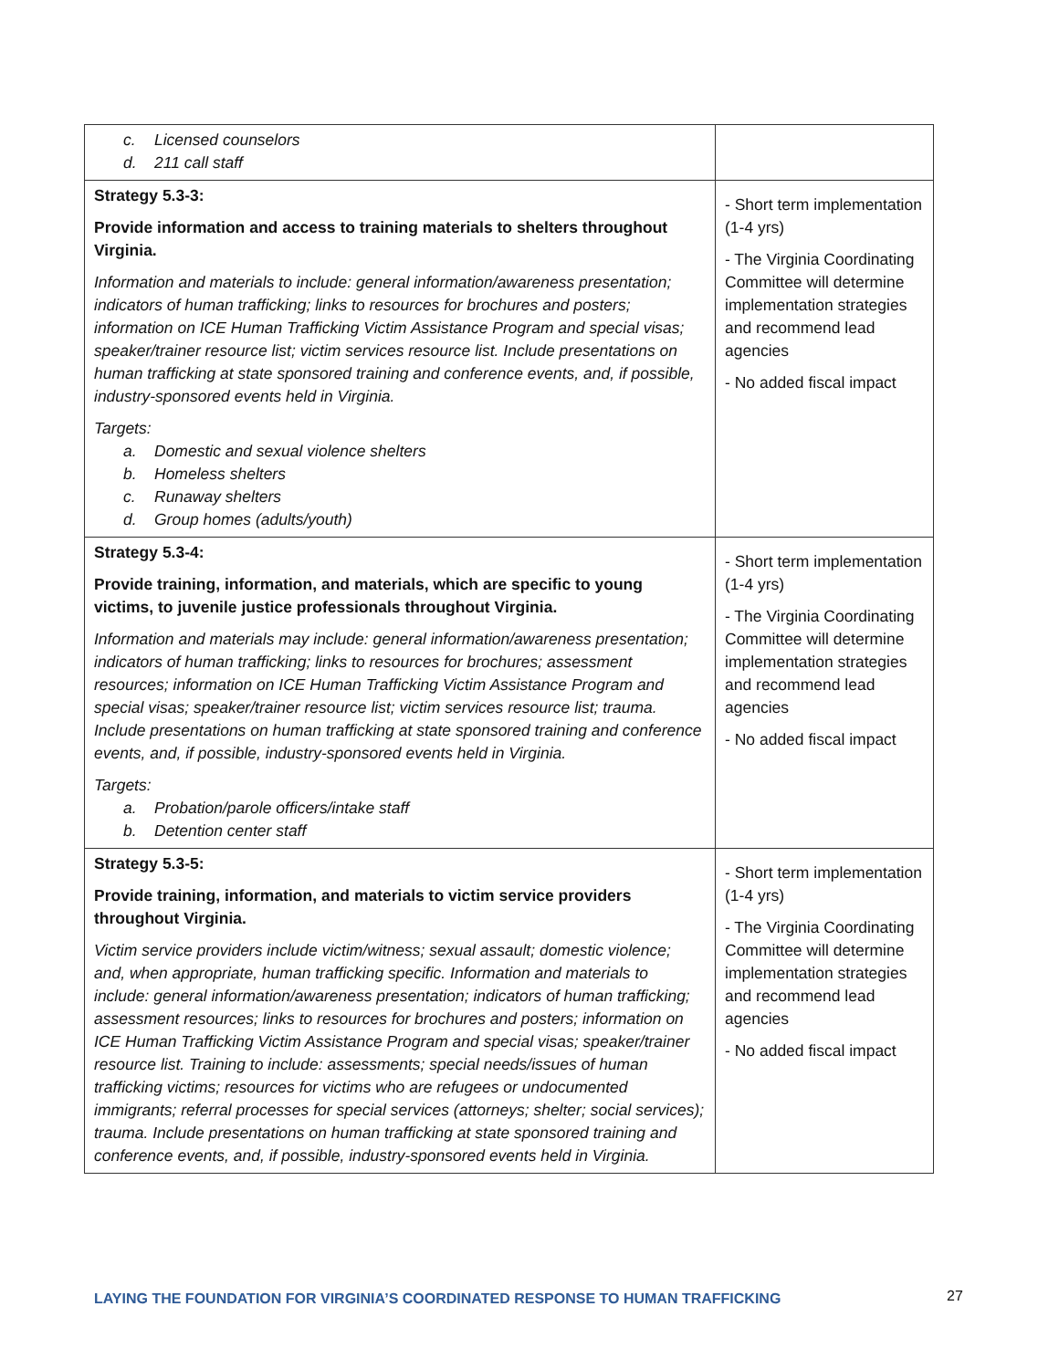| c. Licensed counselors d. 211 call staff | |
| Strategy 5.3-3: Provide information and access to training materials to shelters throughout Virginia. Information and materials to include: general information/awareness presentation; indicators of human trafficking; links to resources for brochures and posters; information on ICE Human Trafficking Victim Assistance Program and special visas; speaker/trainer resource list; victim services resource list. Include presentations on human trafficking at state sponsored training and conference events, and, if possible, industry-sponsored events held in Virginia. Targets: a. Domestic and sexual violence shelters b. Homeless shelters c. Runaway shelters d. Group homes (adults/youth) | - Short term implementation (1-4 yrs) - The Virginia Coordinating Committee will determine implementation strategies and recommend lead agencies - No added fiscal impact |
| Strategy 5.3-4: Provide training, information, and materials, which are specific to young victims, to juvenile justice professionals throughout Virginia. Information and materials may include: general information/awareness presentation; indicators of human trafficking; links to resources for brochures; assessment resources; information on ICE Human Trafficking Victim Assistance Program and special visas; speaker/trainer resource list; victim services resource list; trauma. Include presentations on human trafficking at state sponsored training and conference events, and, if possible, industry-sponsored events held in Virginia. Targets: a. Probation/parole officers/intake staff b. Detention center staff | - Short term implementation (1-4 yrs) - The Virginia Coordinating Committee will determine implementation strategies and recommend lead agencies - No added fiscal impact |
| Strategy 5.3-5: Provide training, information, and materials to victim service providers throughout Virginia. Victim service providers include victim/witness; sexual assault; domestic violence; and, when appropriate, human trafficking specific. Information and materials to include: general information/awareness presentation; indicators of human trafficking; assessment resources; links to resources for brochures and posters; information on ICE Human Trafficking Victim Assistance Program and special visas; speaker/trainer resource list. Training to include: assessments; special needs/issues of human trafficking victims; resources for victims who are refugees or undocumented immigrants; referral processes for special services (attorneys; shelter; social services); trauma. Include presentations on human trafficking at state sponsored training and conference events, and, if possible, industry-sponsored events held in Virginia. | - Short term implementation (1-4 yrs) - The Virginia Coordinating Committee will determine implementation strategies and recommend lead agencies - No added fiscal impact |
LAYING THE FOUNDATION FOR VIRGINIA’S COORDINATED RESPONSE TO HUMAN TRAFFICKING
27